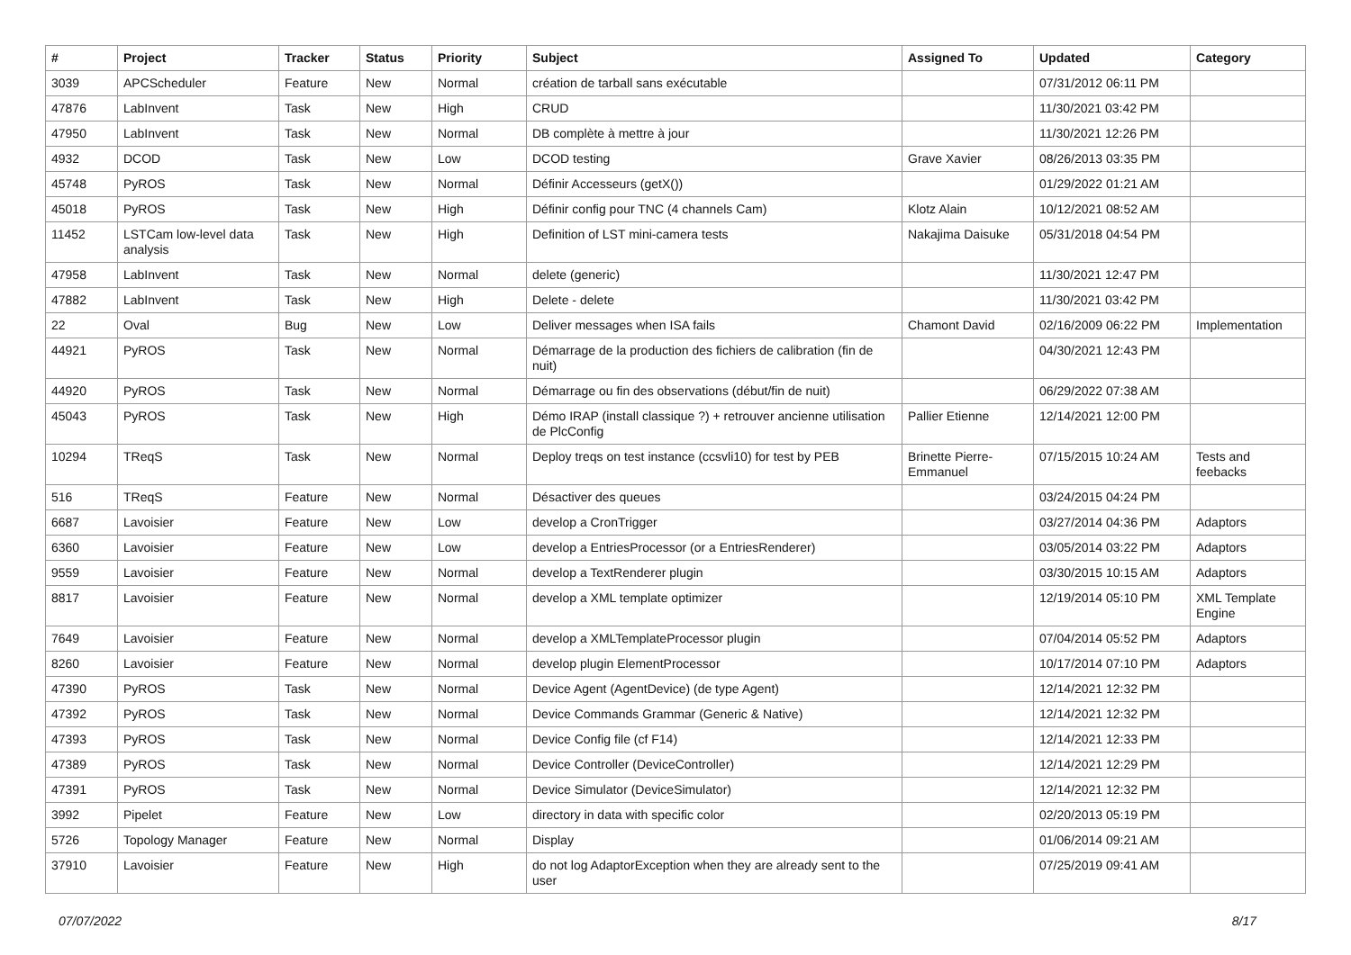| # | Project | Tracker | Status | Priority | Subject | Assigned To | Updated | Category |
| --- | --- | --- | --- | --- | --- | --- | --- | --- |
| 3039 | APCScheduler | Feature | New | Normal | création de tarball sans exécutable | | 07/31/2012 06:11 PM | |
| 47876 | LabInvent | Task | New | High | CRUD | | 11/30/2021 03:42 PM | |
| 47950 | LabInvent | Task | New | Normal | DB complète à mettre à jour | | 11/30/2021 12:26 PM | |
| 4932 | DCOD | Task | New | Low | DCOD testing | Grave Xavier | 08/26/2013 03:35 PM | |
| 45748 | PyROS | Task | New | Normal | Définir Accesseurs (getX()) | | 01/29/2022 01:21 AM | |
| 45018 | PyROS | Task | New | High | Définir config pour TNC (4 channels Cam) | Klotz Alain | 10/12/2021 08:52 AM | |
| 11452 | LSTCam low-level data analysis | Task | New | High | Definition of LST mini-camera tests | Nakajima Daisuke | 05/31/2018 04:54 PM | |
| 47958 | LabInvent | Task | New | Normal | delete (generic) | | 11/30/2021 12:47 PM | |
| 47882 | LabInvent | Task | New | High | Delete - delete | | 11/30/2021 03:42 PM | |
| 22 | Oval | Bug | New | Low | Deliver messages when ISA fails | Chamont David | 02/16/2009 06:22 PM | Implementation |
| 44921 | PyROS | Task | New | Normal | Démarrage de la production des fichiers de calibration (fin de nuit) | | 04/30/2021 12:43 PM | |
| 44920 | PyROS | Task | New | Normal | Démarrage ou fin des observations (début/fin de nuit) | | 06/29/2022 07:38 AM | |
| 45043 | PyROS | Task | New | High | Démo IRAP (install classique ?) + retrouver ancienne utilisation de PlcConfig | Pallier Etienne | 12/14/2021 12:00 PM | |
| 10294 | TReqS | Task | New | Normal | Deploy treqs on test instance (ccsvli10) for test by PEB | Brinette Pierre-Emmanuel | 07/15/2015 10:24 AM | Tests and feebacks |
| 516 | TReqS | Feature | New | Normal | Désactiver des queues | | 03/24/2015 04:24 PM | |
| 6687 | Lavoisier | Feature | New | Low | develop a CronTrigger | | 03/27/2014 04:36 PM | Adaptors |
| 6360 | Lavoisier | Feature | New | Low | develop a EntriesProcessor (or a EntriesRenderer) | | 03/05/2014 03:22 PM | Adaptors |
| 9559 | Lavoisier | Feature | New | Normal | develop a TextRenderer plugin | | 03/30/2015 10:15 AM | Adaptors |
| 8817 | Lavoisier | Feature | New | Normal | develop a XML template optimizer | | 12/19/2014 05:10 PM | XML Template Engine |
| 7649 | Lavoisier | Feature | New | Normal | develop a XMLTemplateProcessor plugin | | 07/04/2014 05:52 PM | Adaptors |
| 8260 | Lavoisier | Feature | New | Normal | develop plugin ElementProcessor | | 10/17/2014 07:10 PM | Adaptors |
| 47390 | PyROS | Task | New | Normal | Device Agent (AgentDevice) (de type Agent) | | 12/14/2021 12:32 PM | |
| 47392 | PyROS | Task | New | Normal | Device Commands Grammar (Generic & Native) | | 12/14/2021 12:32 PM | |
| 47393 | PyROS | Task | New | Normal | Device Config file (cf F14) | | 12/14/2021 12:33 PM | |
| 47389 | PyROS | Task | New | Normal | Device Controller (DeviceController) | | 12/14/2021 12:29 PM | |
| 47391 | PyROS | Task | New | Normal | Device Simulator (DeviceSimulator) | | 12/14/2021 12:32 PM | |
| 3992 | Pipelet | Feature | New | Low | directory in data with specific color | | 02/20/2013 05:19 PM | |
| 5726 | Topology Manager | Feature | New | Normal | Display | | 01/06/2014 09:21 AM | |
| 37910 | Lavoisier | Feature | New | High | do not log AdaptorException when they are already sent to the user | | 07/25/2019 09:41 AM | |
07/07/2022 8/17